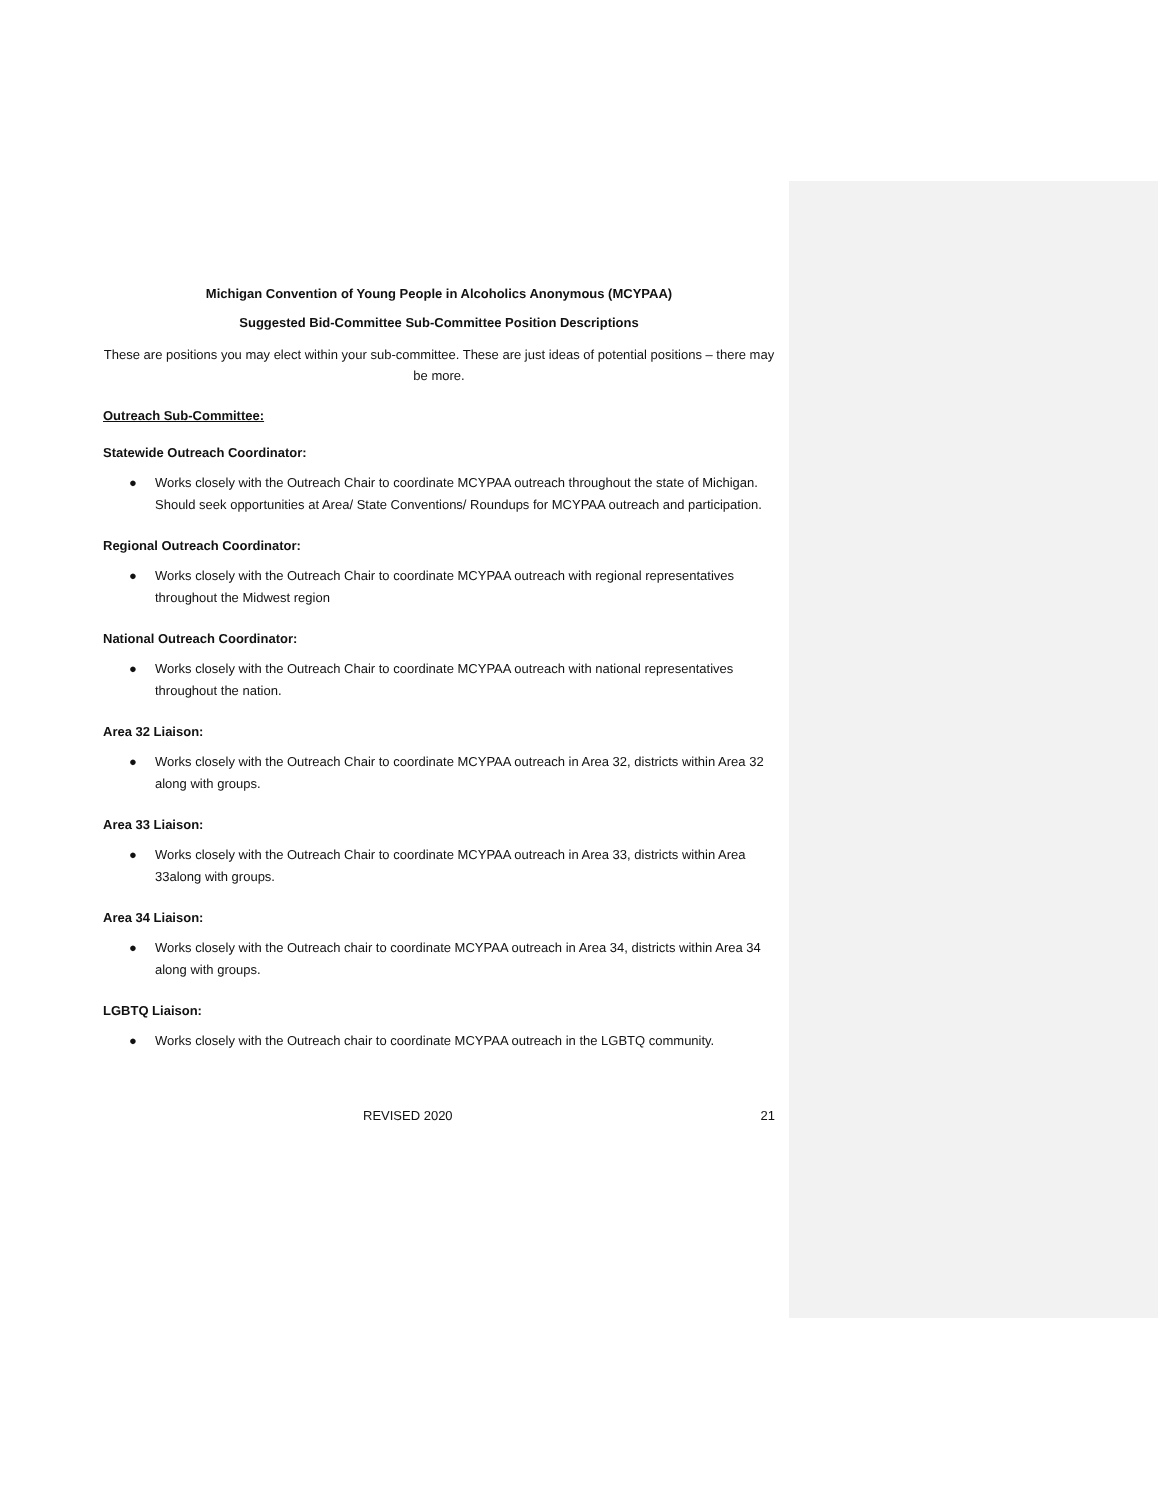Michigan Convention of Young People in Alcoholics Anonymous (MCYPAA)
Suggested Bid-Committee Sub-Committee Position Descriptions
These are positions you may elect within your sub-committee. These are just ideas of potential positions – there may be more.
Outreach Sub-Committee:
Statewide Outreach Coordinator:
● Works closely with the Outreach Chair to coordinate MCYPAA outreach throughout the state of Michigan. Should seek opportunities at Area/ State Conventions/ Roundups for MCYPAA outreach and participation.
Regional Outreach Coordinator:
● Works closely with the Outreach Chair to coordinate MCYPAA outreach with regional representatives throughout the Midwest region
National Outreach Coordinator:
● Works closely with the Outreach Chair to coordinate MCYPAA outreach with national representatives throughout the nation.
Area 32 Liaison:
● Works closely with the Outreach Chair to coordinate MCYPAA outreach in Area 32, districts within Area 32 along with groups.
Area 33 Liaison:
● Works closely with the Outreach Chair to coordinate MCYPAA outreach in Area 33, districts within Area 33along with groups.
Area 34 Liaison:
● Works closely with the Outreach chair to coordinate MCYPAA outreach in Area 34, districts within Area 34 along with groups.
LGBTQ Liaison:
● Works closely with the Outreach chair to coordinate MCYPAA outreach in the LGBTQ community.
REVISED 2020 21